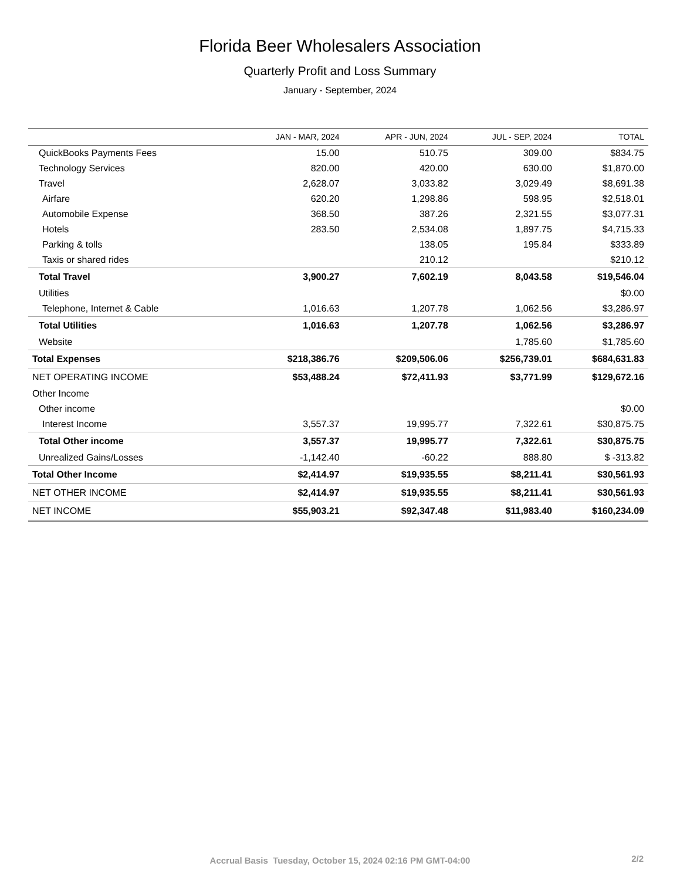Florida Beer Wholesalers Association
Quarterly Profit and Loss Summary
January - September, 2024
| | JAN - MAR, 2024 | APR - JUN, 2024 | JUL - SEP, 2024 | TOTAL |
| --- | --- | --- | --- | --- |
| QuickBooks Payments Fees | 15.00 | 510.75 | 309.00 | $834.75 |
| Technology Services | 820.00 | 420.00 | 630.00 | $1,870.00 |
| Travel | 2,628.07 | 3,033.82 | 3,029.49 | $8,691.38 |
| Airfare | 620.20 | 1,298.86 | 598.95 | $2,518.01 |
| Automobile Expense | 368.50 | 387.26 | 2,321.55 | $3,077.31 |
| Hotels | 283.50 | 2,534.08 | 1,897.75 | $4,715.33 |
| Parking & tolls | | 138.05 | 195.84 | $333.89 |
| Taxis or shared rides | | 210.12 | | $210.12 |
| Total Travel | 3,900.27 | 7,602.19 | 8,043.58 | $19,546.04 |
| Utilities | | | | $0.00 |
| Telephone, Internet & Cable | 1,016.63 | 1,207.78 | 1,062.56 | $3,286.97 |
| Total Utilities | 1,016.63 | 1,207.78 | 1,062.56 | $3,286.97 |
| Website | | | 1,785.60 | $1,785.60 |
| Total Expenses | $218,386.76 | $209,506.06 | $256,739.01 | $684,631.83 |
| NET OPERATING INCOME | $53,488.24 | $72,411.93 | $3,771.99 | $129,672.16 |
| Other Income | | | | |
| Other income | | | | $0.00 |
| Interest Income | 3,557.37 | 19,995.77 | 7,322.61 | $30,875.75 |
| Total Other income | 3,557.37 | 19,995.77 | 7,322.61 | $30,875.75 |
| Unrealized Gains/Losses | -1,142.40 | -60.22 | 888.80 | $ -313.82 |
| Total Other Income | $2,414.97 | $19,935.55 | $8,211.41 | $30,561.93 |
| NET OTHER INCOME | $2,414.97 | $19,935.55 | $8,211.41 | $30,561.93 |
| NET INCOME | $55,903.21 | $92,347.48 | $11,983.40 | $160,234.09 |
Accrual Basis Tuesday, October 15, 2024 02:16 PM GMT-04:00 2/2